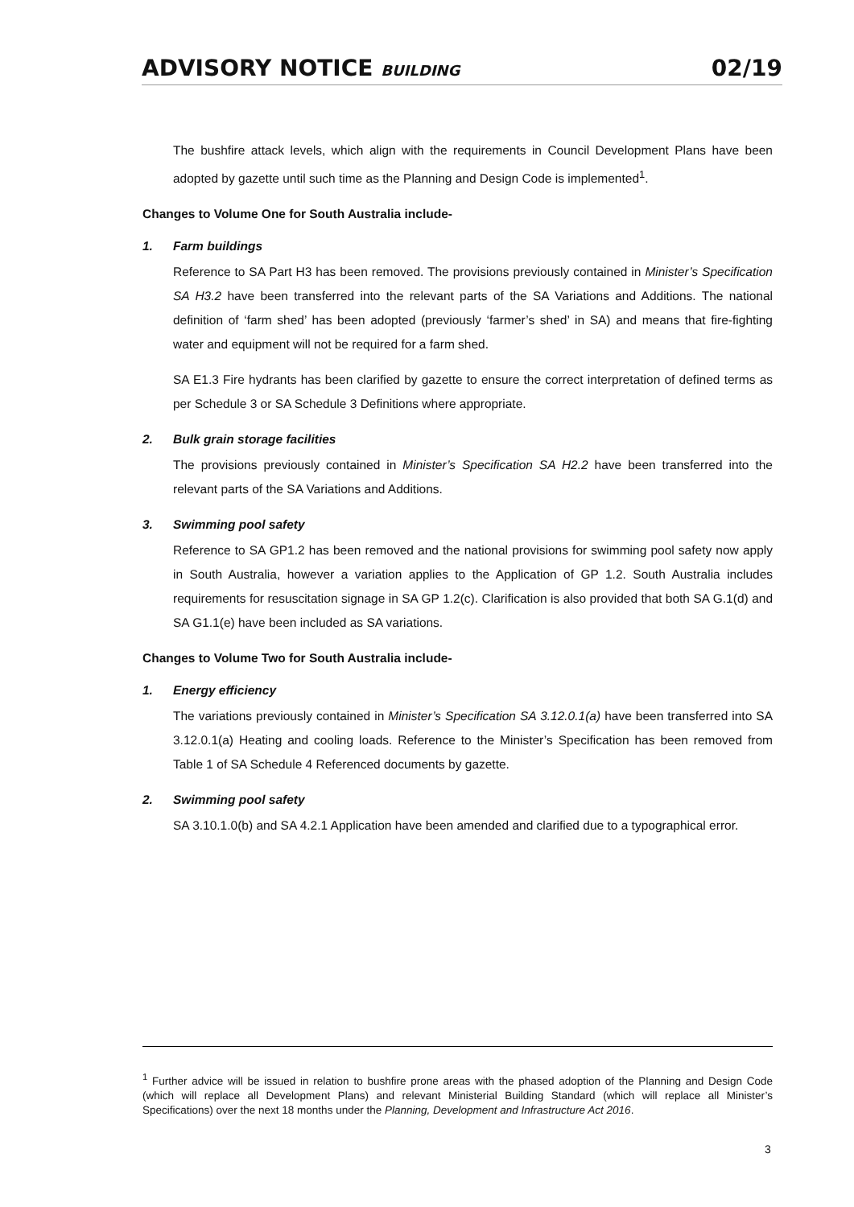ADVISORY NOTICE BUILDING 02/19
The bushfire attack levels, which align with the requirements in Council Development Plans have been adopted by gazette until such time as the Planning and Design Code is implemented<sup>1</sup>.
Changes to Volume One for South Australia include-
1. Farm buildings
Reference to SA Part H3 has been removed. The provisions previously contained in Minister’s Specification SA H3.2 have been transferred into the relevant parts of the SA Variations and Additions. The national definition of ‘farm shed’ has been adopted (previously ‘farmer’s shed’ in SA) and means that fire-fighting water and equipment will not be required for a farm shed.
SA E1.3 Fire hydrants has been clarified by gazette to ensure the correct interpretation of defined terms as per Schedule 3 or SA Schedule 3 Definitions where appropriate.
2. Bulk grain storage facilities
The provisions previously contained in Minister’s Specification SA H2.2 have been transferred into the relevant parts of the SA Variations and Additions.
3. Swimming pool safety
Reference to SA GP1.2 has been removed and the national provisions for swimming pool safety now apply in South Australia, however a variation applies to the Application of GP 1.2. South Australia includes requirements for resuscitation signage in SA GP 1.2(c). Clarification is also provided that both SA G.1(d) and SA G1.1(e) have been included as SA variations.
Changes to Volume Two for South Australia include-
1. Energy efficiency
The variations previously contained in Minister’s Specification SA 3.12.0.1(a) have been transferred into SA 3.12.0.1(a) Heating and cooling loads. Reference to the Minister’s Specification has been removed from Table 1 of SA Schedule 4 Referenced documents by gazette.
2. Swimming pool safety
SA 3.10.1.0(b) and SA 4.2.1 Application have been amended and clarified due to a typographical error.
<sup>1</sup> Further advice will be issued in relation to bushfire prone areas with the phased adoption of the Planning and Design Code (which will replace all Development Plans) and relevant Ministerial Building Standard (which will replace all Minister’s Specifications) over the next 18 months under the Planning, Development and Infrastructure Act 2016.
3